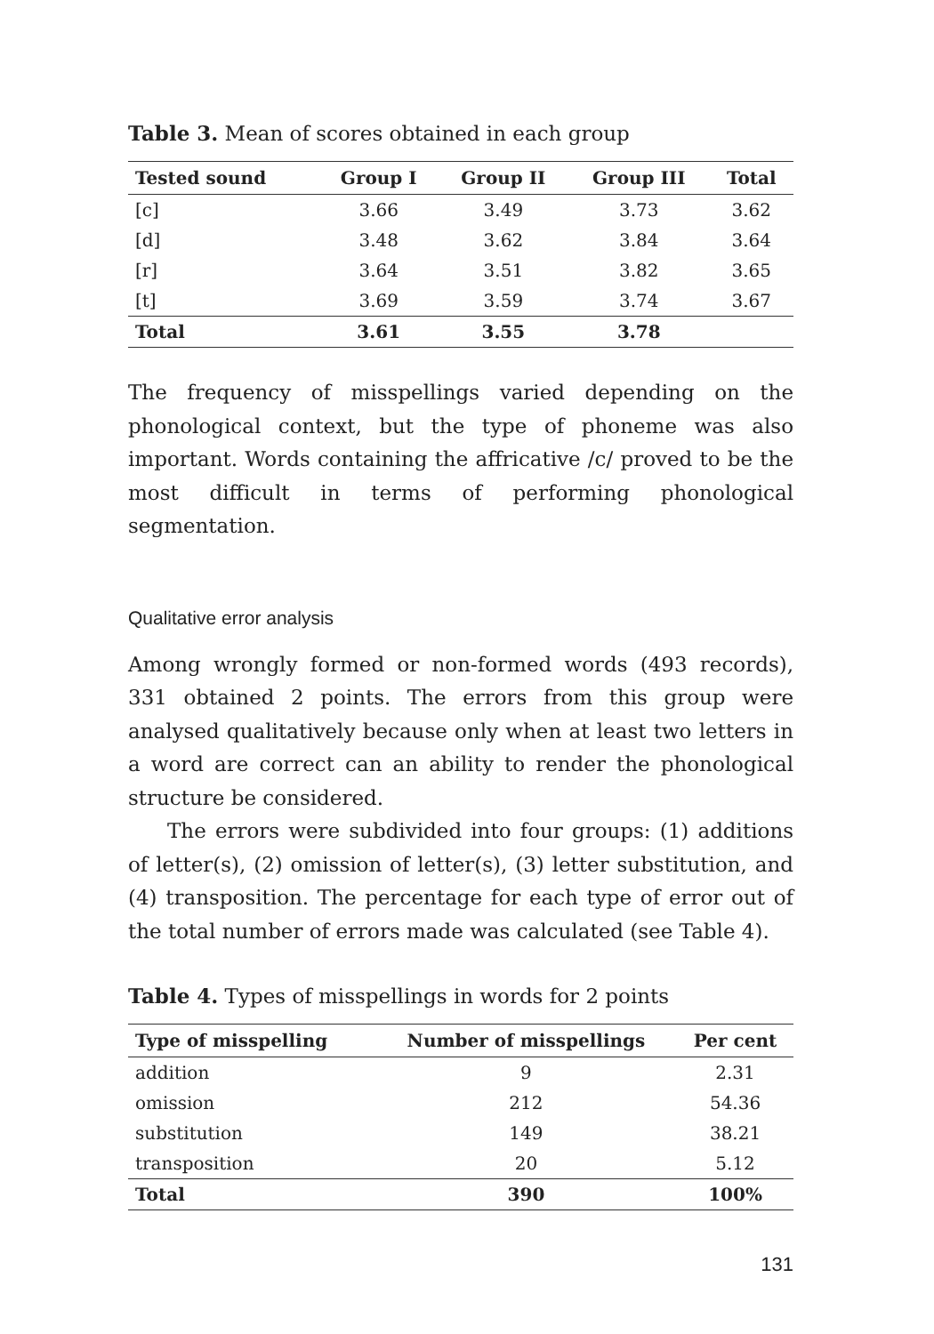Table 3. Mean of scores obtained in each group
| Tested sound | Group I | Group II | Group III | Total |
| --- | --- | --- | --- | --- |
| [c] | 3.66 | 3.49 | 3.73 | 3.62 |
| [d] | 3.48 | 3.62 | 3.84 | 3.64 |
| [r] | 3.64 | 3.51 | 3.82 | 3.65 |
| [t] | 3.69 | 3.59 | 3.74 | 3.67 |
| Total | 3.61 | 3.55 | 3.78 | |
The frequency of misspellings varied depending on the phonological context, but the type of phoneme was also important. Words containing the affricative /c/ proved to be the most difficult in terms of performing phonological segmentation.
Qualitative error analysis
Among wrongly formed or non-formed words (493 records), 331 obtained 2 points. The errors from this group were analysed qualitatively because only when at least two letters in a word are correct can an ability to render the phonological structure be considered.
The errors were subdivided into four groups: (1) additions of letter(s), (2) omission of letter(s), (3) letter substitution, and (4) transposition. The percentage for each type of error out of the total number of errors made was calculated (see Table 4).
Table 4. Types of misspellings in words for 2 points
| Type of misspelling | Number of misspellings | Per cent |
| --- | --- | --- |
| addition | 9 | 2.31 |
| omission | 212 | 54.36 |
| substitution | 149 | 38.21 |
| transposition | 20 | 5.12 |
| Total | 390 | 100% |
131